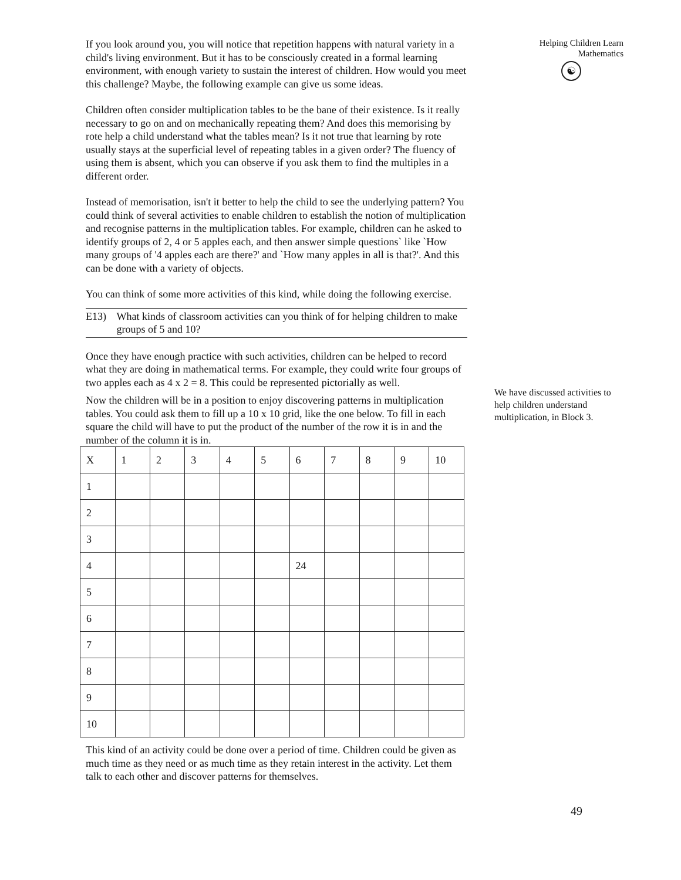If you look around you, you will notice that repetition happens with natural variety in a child's living environment. But it has to be consciously created in a formal learning environment, with enough variety to sustain the interest of children. How would you meet this challenge? Maybe, the following example can give us some ideas.
Children often consider multiplication tables to be the bane of their existence. Is it really necessary to go on and on mechanically repeating them? And does this memorising by rote help a child understand what the tables mean? Is it not true that learning by rote usually stays at the superficial level of repeating tables in a given order? The fluency of using them is absent, which you can observe if you ask them to find the multiples in a different order.
Instead of memorisation, isn't it better to help the child to see the underlying pattern? You could think of several activities to enable children to establish the notion of multiplication and recognise patterns in the multiplication tables. For example, children can he asked to identify groups of 2, 4 or 5 apples each, and then answer simple questions` like `How many groups of '4 apples each are there?' and `How many apples in all is that?'. And this can be done with a variety of objects.
You can think of some more activities of this kind, while doing the following exercise.
E13) What kinds of classroom activities can you think of for helping children to make groups of 5 and 10?
Once they have enough practice with such activities, children can be helped to record what they are doing in mathematical terms. For example, they could write four groups of two apples each as 4 x 2 = 8. This could be represented pictorially as well.
Now the children will be in a position to enjoy discovering patterns in multiplication tables. You could ask them to fill up a 10 x 10 grid, like the one below. To fill in each square the child will have to put the product of the number of the row it is in and the number of the column it is in.
| X | 1 | 2 | 3 | 4 | 5 | 6 | 7 | 8 | 9 | 10 |
| 1 | | | | | | | | | | |
| 2 | | | | | | | | | | |
| 3 | | | | | | | | | | |
| 4 | | | | | | 24 | | | | |
| 5 | | | | | | | | | | |
| 6 | | | | | | | | | | |
| 7 | | | | | | | | | | |
| 8 | | | | | | | | | | |
| 9 | | | | | | | | | | |
| 10 | | | | | | | | | | |
This kind of an activity could be done over a period of time. Children could be given as much time as they need or as much time as they retain interest in the activity. Let them talk to each other and discover patterns for themselves.
Helping Children Learn
Mathematics
☯
We have discussed activities to help children understand multiplication, in Block 3.
49